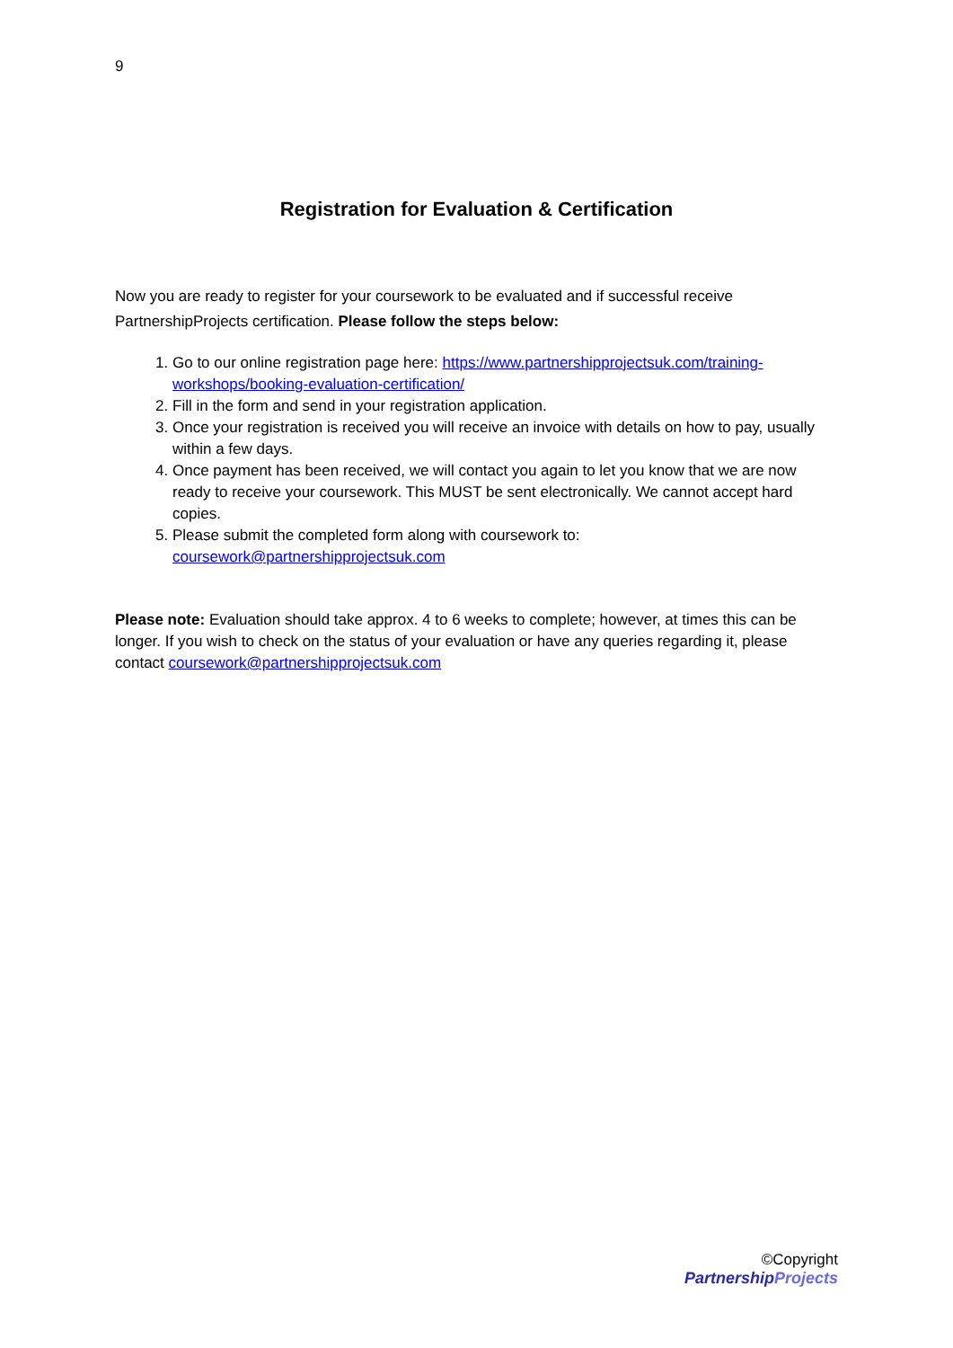9
Registration for Evaluation & Certification
Now you are ready to register for your coursework to be evaluated and if successful receive PartnershipProjects certification. Please follow the steps below:
1. Go to our online registration page here: https://www.partnershipprojectsuk.com/training-workshops/booking-evaluation-certification/
2. Fill in the form and send in your registration application.
3. Once your registration is received you will receive an invoice with details on how to pay, usually within a few days.
4. Once payment has been received, we will contact you again to let you know that we are now ready to receive your coursework. This MUST be sent electronically. We cannot accept hard copies.
5. Please submit the completed form along with coursework to: coursework@partnershipprojectsuk.com
Please note: Evaluation should take approx. 4 to 6 weeks to complete; however, at times this can be longer. If you wish to check on the status of your evaluation or have any queries regarding it, please contact coursework@partnershipprojectsuk.com
©Copyright
PartnershipProjects